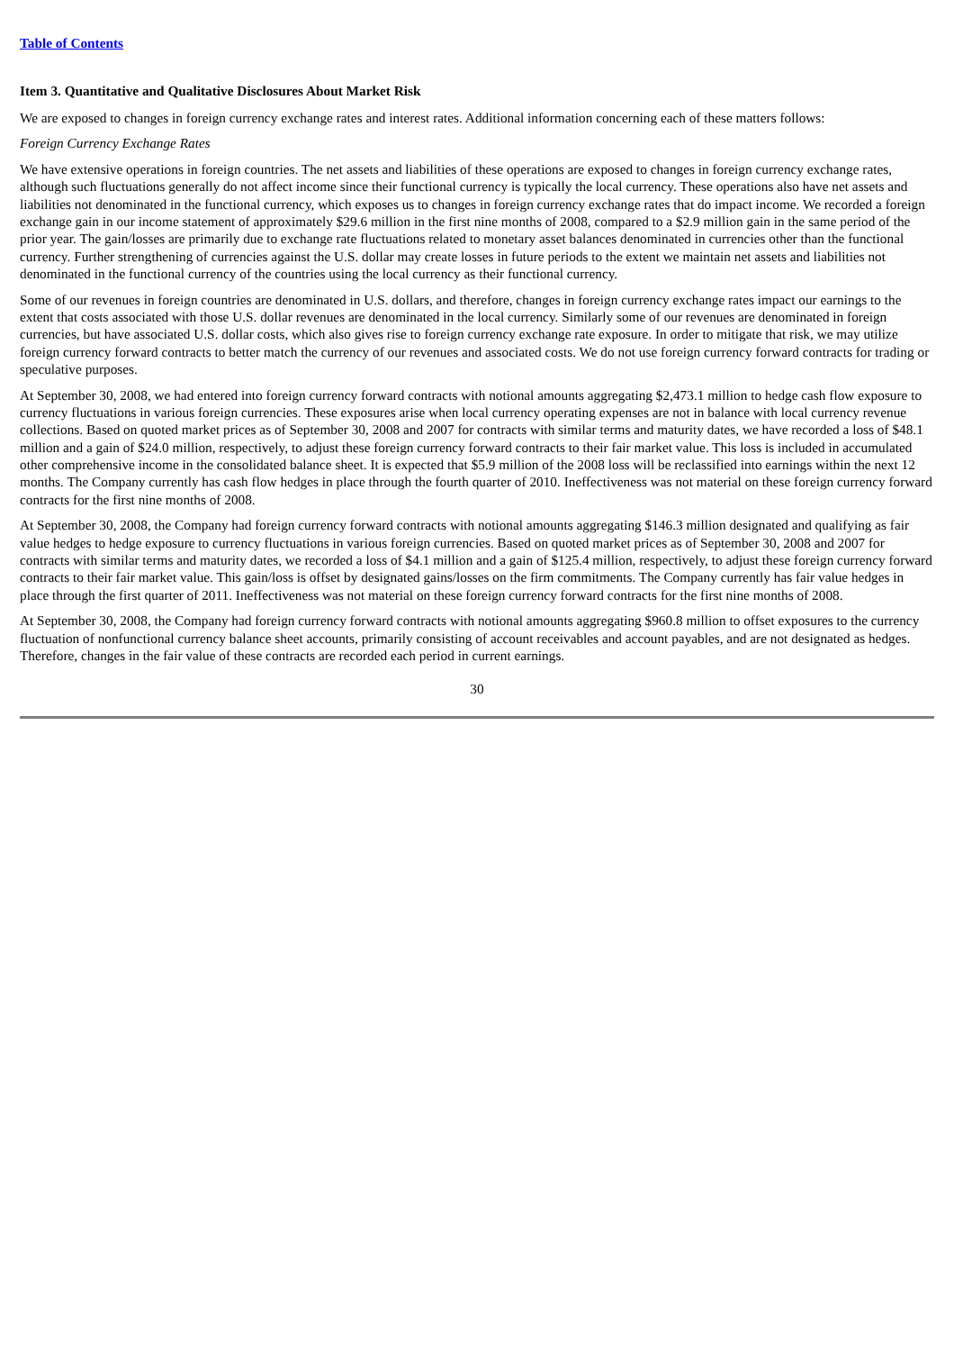Table of Contents
Item 3. Quantitative and Qualitative Disclosures About Market Risk
We are exposed to changes in foreign currency exchange rates and interest rates. Additional information concerning each of these matters follows:
Foreign Currency Exchange Rates
We have extensive operations in foreign countries. The net assets and liabilities of these operations are exposed to changes in foreign currency exchange rates, although such fluctuations generally do not affect income since their functional currency is typically the local currency. These operations also have net assets and liabilities not denominated in the functional currency, which exposes us to changes in foreign currency exchange rates that do impact income. We recorded a foreign exchange gain in our income statement of approximately $29.6 million in the first nine months of 2008, compared to a $2.9 million gain in the same period of the prior year. The gain/losses are primarily due to exchange rate fluctuations related to monetary asset balances denominated in currencies other than the functional currency. Further strengthening of currencies against the U.S. dollar may create losses in future periods to the extent we maintain net assets and liabilities not denominated in the functional currency of the countries using the local currency as their functional currency.
Some of our revenues in foreign countries are denominated in U.S. dollars, and therefore, changes in foreign currency exchange rates impact our earnings to the extent that costs associated with those U.S. dollar revenues are denominated in the local currency. Similarly some of our revenues are denominated in foreign currencies, but have associated U.S. dollar costs, which also gives rise to foreign currency exchange rate exposure. In order to mitigate that risk, we may utilize foreign currency forward contracts to better match the currency of our revenues and associated costs. We do not use foreign currency forward contracts for trading or speculative purposes.
At September 30, 2008, we had entered into foreign currency forward contracts with notional amounts aggregating $2,473.1 million to hedge cash flow exposure to currency fluctuations in various foreign currencies. These exposures arise when local currency operating expenses are not in balance with local currency revenue collections. Based on quoted market prices as of September 30, 2008 and 2007 for contracts with similar terms and maturity dates, we have recorded a loss of $48.1 million and a gain of $24.0 million, respectively, to adjust these foreign currency forward contracts to their fair market value. This loss is included in accumulated other comprehensive income in the consolidated balance sheet. It is expected that $5.9 million of the 2008 loss will be reclassified into earnings within the next 12 months. The Company currently has cash flow hedges in place through the fourth quarter of 2010. Ineffectiveness was not material on these foreign currency forward contracts for the first nine months of 2008.
At September 30, 2008, the Company had foreign currency forward contracts with notional amounts aggregating $146.3 million designated and qualifying as fair value hedges to hedge exposure to currency fluctuations in various foreign currencies. Based on quoted market prices as of September 30, 2008 and 2007 for contracts with similar terms and maturity dates, we recorded a loss of $4.1 million and a gain of $125.4 million, respectively, to adjust these foreign currency forward contracts to their fair market value. This gain/loss is offset by designated gains/losses on the firm commitments. The Company currently has fair value hedges in place through the first quarter of 2011. Ineffectiveness was not material on these foreign currency forward contracts for the first nine months of 2008.
At September 30, 2008, the Company had foreign currency forward contracts with notional amounts aggregating $960.8 million to offset exposures to the currency fluctuation of nonfunctional currency balance sheet accounts, primarily consisting of account receivables and account payables, and are not designated as hedges. Therefore, changes in the fair value of these contracts are recorded each period in current earnings.
30